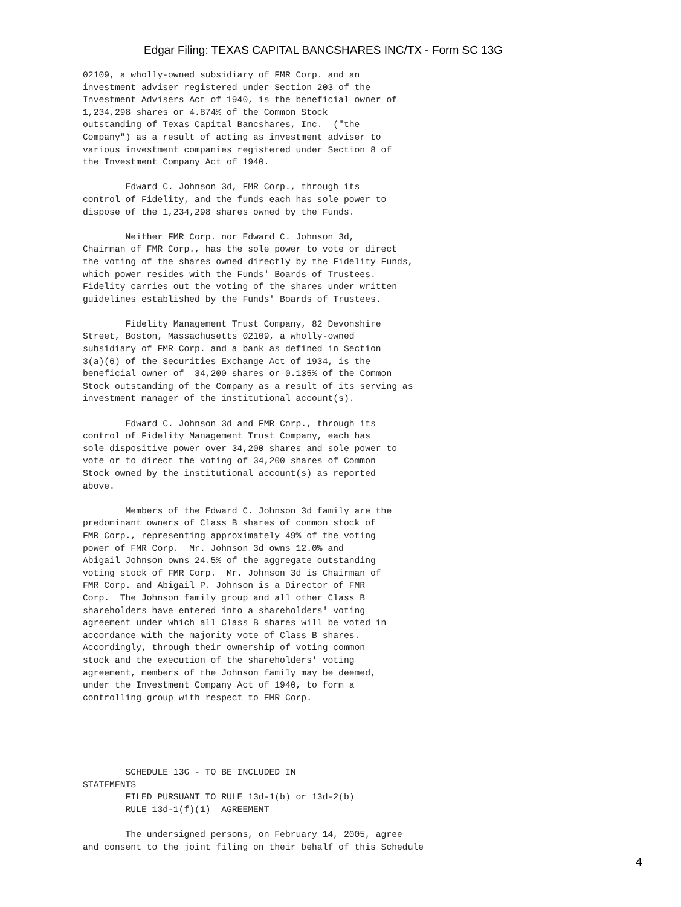Edgar Filing: TEXAS CAPITAL BANCSHARES INC/TX - Form SC 13G
02109, a wholly-owned subsidiary of FMR Corp. and an
investment adviser registered under Section 203 of the
Investment Advisers Act of 1940, is the beneficial owner of
1,234,298 shares or 4.874% of the Common Stock
outstanding of Texas Capital Bancshares, Inc.  ("the
Company") as a result of acting as investment adviser to
various investment companies registered under Section 8 of
the Investment Company Act of 1940.

        Edward C. Johnson 3d, FMR Corp., through its
control of Fidelity, and the funds each has sole power to
dispose of the 1,234,298 shares owned by the Funds.

        Neither FMR Corp. nor Edward C. Johnson 3d,
Chairman of FMR Corp., has the sole power to vote or direct
the voting of the shares owned directly by the Fidelity Funds,
which power resides with the Funds' Boards of Trustees.
Fidelity carries out the voting of the shares under written
guidelines established by the Funds' Boards of Trustees.

        Fidelity Management Trust Company, 82 Devonshire
Street, Boston, Massachusetts 02109, a wholly-owned
subsidiary of FMR Corp. and a bank as defined in Section
3(a)(6) of the Securities Exchange Act of 1934, is the
beneficial owner of  34,200 shares or 0.135% of the Common
Stock outstanding of the Company as a result of its serving as
investment manager of the institutional account(s).

        Edward C. Johnson 3d and FMR Corp., through its
control of Fidelity Management Trust Company, each has
sole dispositive power over 34,200 shares and sole power to
vote or to direct the voting of 34,200 shares of Common
Stock owned by the institutional account(s) as reported
above.

        Members of the Edward C. Johnson 3d family are the
predominant owners of Class B shares of common stock of
FMR Corp., representing approximately 49% of the voting
power of FMR Corp.  Mr. Johnson 3d owns 12.0% and
Abigail Johnson owns 24.5% of the aggregate outstanding
voting stock of FMR Corp.  Mr. Johnson 3d is Chairman of
FMR Corp. and Abigail P. Johnson is a Director of FMR
Corp.  The Johnson family group and all other Class B
shareholders have entered into a shareholders' voting
agreement under which all Class B shares will be voted in
accordance with the majority vote of Class B shares.
Accordingly, through their ownership of voting common
stock and the execution of the shareholders' voting
agreement, members of the Johnson family may be deemed,
under the Investment Company Act of 1940, to form a
controlling group with respect to FMR Corp.





        SCHEDULE 13G - TO BE INCLUDED IN
STATEMENTS
        FILED PURSUANT TO RULE 13d-1(b) or 13d-2(b)
        RULE 13d-1(f)(1)  AGREEMENT

        The undersigned persons, on February 14, 2005, agree
and consent to the joint filing on their behalf of this Schedule
4